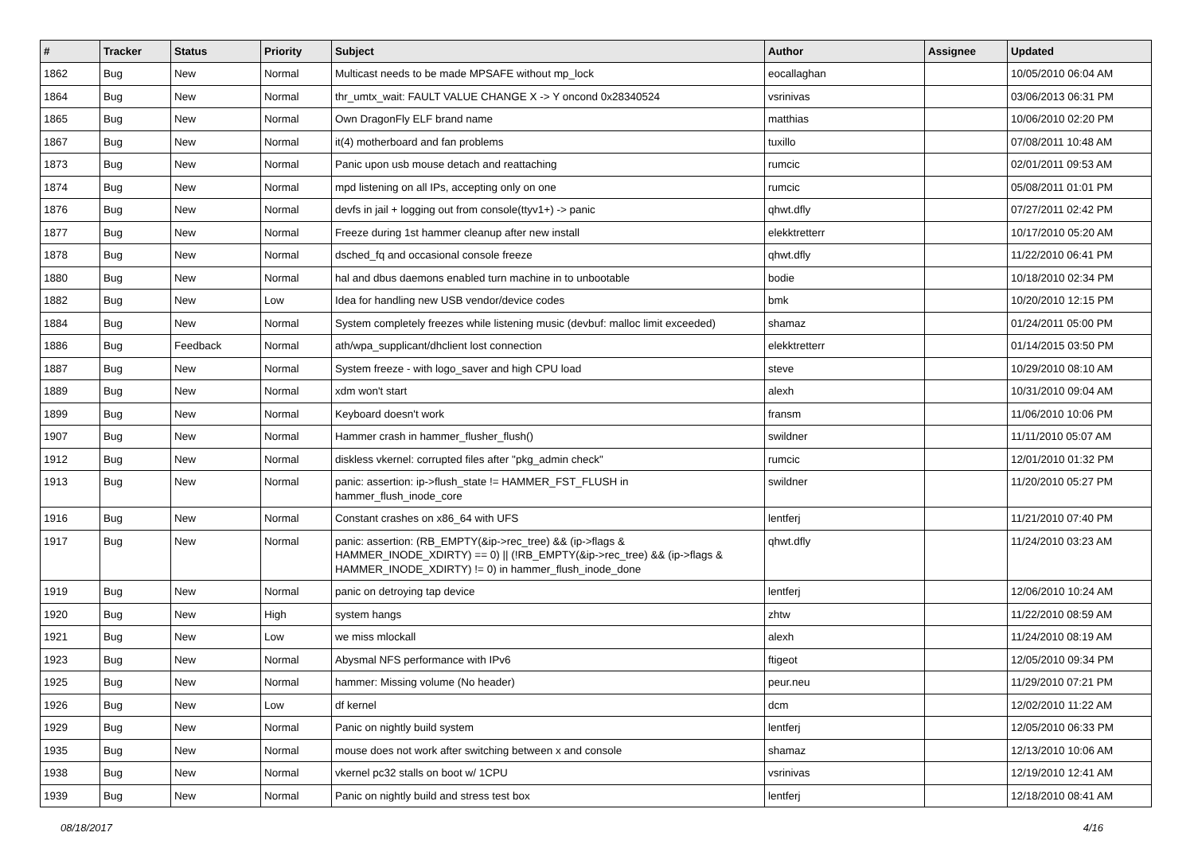| # | Tracker | Status | Priority | Subject | Author | Assignee | Updated |
| --- | --- | --- | --- | --- | --- | --- | --- |
| 1862 | Bug | New | Normal | Multicast needs to be made MPSAFE without mp_lock | eocallaghan | | 10/05/2010 06:04 AM |
| 1864 | Bug | New | Normal | thr_umtx_wait: FAULT VALUE CHANGE X -> Y oncond 0x28340524 | vsrinivas | | 03/06/2013 06:31 PM |
| 1865 | Bug | New | Normal | Own DragonFly ELF brand name | matthias | | 10/06/2010 02:20 PM |
| 1867 | Bug | New | Normal | it(4) motherboard and fan problems | tuxillo | | 07/08/2011 10:48 AM |
| 1873 | Bug | New | Normal | Panic upon usb mouse detach and reattaching | rumcic | | 02/01/2011 09:53 AM |
| 1874 | Bug | New | Normal | mpd listening on all IPs, accepting only on one | rumcic | | 05/08/2011 01:01 PM |
| 1876 | Bug | New | Normal | devfs in jail + logging out from console(ttyv1+) -> panic | qhwt.dfly | | 07/27/2011 02:42 PM |
| 1877 | Bug | New | Normal | Freeze during 1st hammer cleanup after new install | elekktretterr | | 10/17/2010 05:20 AM |
| 1878 | Bug | New | Normal | dsched_fq and occasional console freeze | qhwt.dfly | | 11/22/2010 06:41 PM |
| 1880 | Bug | New | Normal | hal and dbus daemons enabled turn machine in to unbootable | bodie | | 10/18/2010 02:34 PM |
| 1882 | Bug | New | Low | Idea for handling new USB vendor/device codes | bmk | | 10/20/2010 12:15 PM |
| 1884 | Bug | New | Normal | System completely freezes while listening music (devbuf: malloc limit exceeded) | shamaz | | 01/24/2011 05:00 PM |
| 1886 | Bug | Feedback | Normal | ath/wpa_supplicant/dhclient lost connection | elekktretterr | | 01/14/2015 03:50 PM |
| 1887 | Bug | New | Normal | System freeze - with logo_saver and high CPU load | steve | | 10/29/2010 08:10 AM |
| 1889 | Bug | New | Normal | xdm won't start | alexh | | 10/31/2010 09:04 AM |
| 1899 | Bug | New | Normal | Keyboard doesn't work | fransm | | 11/06/2010 10:06 PM |
| 1907 | Bug | New | Normal | Hammer crash in hammer_flusher_flush() | swildner | | 11/11/2010 05:07 AM |
| 1912 | Bug | New | Normal | diskless vkernel: corrupted files after "pkg_admin check" | rumcic | | 12/01/2010 01:32 PM |
| 1913 | Bug | New | Normal | panic: assertion: ip->flush_state != HAMMER_FST_FLUSH in hammer_flush_inode_core | swildner | | 11/20/2010 05:27 PM |
| 1916 | Bug | New | Normal | Constant crashes on x86_64 with UFS | lentferj | | 11/21/2010 07:40 PM |
| 1917 | Bug | New | Normal | panic: assertion: (RB_EMPTY(&ip->rec_tree) && (ip->flags & HAMMER_INODE_XDIRTY) == 0) // (!RB_EMPTY(&ip->rec_tree) && (ip->flags & HAMMER_INODE_XDIRTY) != 0) in hammer_flush_inode_done | qhwt.dfly | | 11/24/2010 03:23 AM |
| 1919 | Bug | New | Normal | panic on detroying tap device | lentferj | | 12/06/2010 10:24 AM |
| 1920 | Bug | New | High | system hangs | zhtw | | 11/22/2010 08:59 AM |
| 1921 | Bug | New | Low | we miss mlockall | alexh | | 11/24/2010 08:19 AM |
| 1923 | Bug | New | Normal | Abysmal NFS performance with IPv6 | ftigeot | | 12/05/2010 09:34 PM |
| 1925 | Bug | New | Normal | hammer: Missing volume (No header) | peur.neu | | 11/29/2010 07:21 PM |
| 1926 | Bug | New | Low | df kernel | dcm | | 12/02/2010 11:22 AM |
| 1929 | Bug | New | Normal | Panic on nightly build system | lentferj | | 12/05/2010 06:33 PM |
| 1935 | Bug | New | Normal | mouse does not work after switching between x and console | shamaz | | 12/13/2010 10:06 AM |
| 1938 | Bug | New | Normal | vkernel pc32 stalls on boot w/ 1CPU | vsrinivas | | 12/19/2010 12:41 AM |
| 1939 | Bug | New | Normal | Panic on nightly build and stress test box | lentferj | | 12/18/2010 08:41 AM |
08/18/2017 4/16